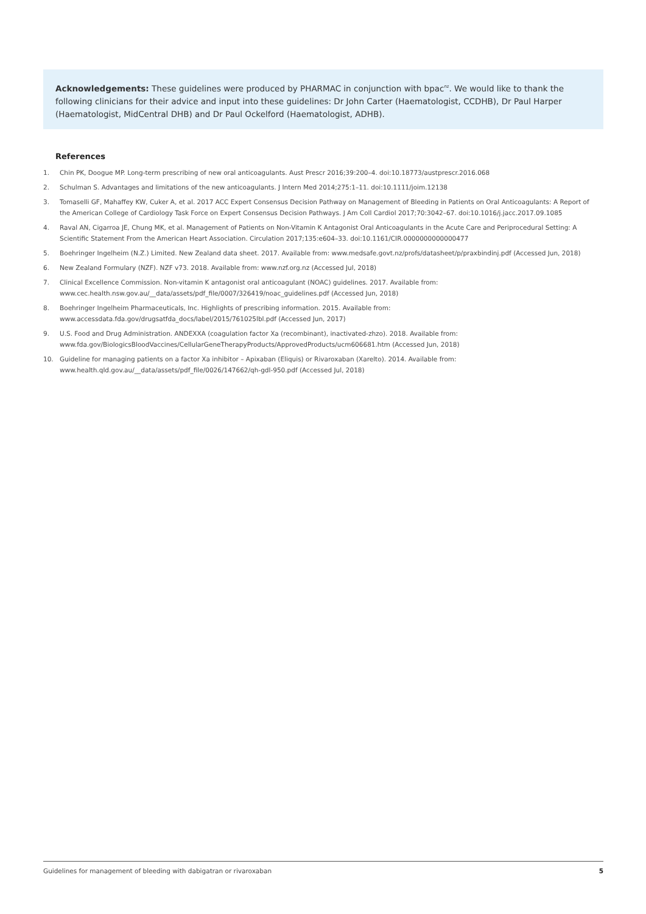Acknowledgements: These guidelines were produced by PHARMAC in conjunction with bpac<sup>nz</sup>. We would like to thank the following clinicians for their advice and input into these guidelines: Dr John Carter (Haematologist, CCDHB), Dr Paul Harper (Haematologist, MidCentral DHB) and Dr Paul Ockelford (Haematologist, ADHB).
References
1. Chin PK, Doogue MP. Long-term prescribing of new oral anticoagulants. Aust Prescr 2016;39:200–4. doi:10.18773/austprescr.2016.068
2. Schulman S. Advantages and limitations of the new anticoagulants. J Intern Med 2014;275:1–11. doi:10.1111/joim.12138
3. Tomaselli GF, Mahaffey KW, Cuker A, et al. 2017 ACC Expert Consensus Decision Pathway on Management of Bleeding in Patients on Oral Anticoagulants: A Report of the American College of Cardiology Task Force on Expert Consensus Decision Pathways. J Am Coll Cardiol 2017;70:3042–67. doi:10.1016/j.jacc.2017.09.1085
4. Raval AN, Cigarroa JE, Chung MK, et al. Management of Patients on Non-Vitamin K Antagonist Oral Anticoagulants in the Acute Care and Periprocedural Setting: A Scientific Statement From the American Heart Association. Circulation 2017;135:e604–33. doi:10.1161/CIR.0000000000000477
5. Boehringer Ingelheim (N.Z.) Limited. New Zealand data sheet. 2017. Available from: www.medsafe.govt.nz/profs/datasheet/p/praxbindinj.pdf (Accessed Jun, 2018)
6. New Zealand Formulary (NZF). NZF v73. 2018. Available from: www.nzf.org.nz (Accessed Jul, 2018)
7. Clinical Excellence Commission. Non-vitamin K antagonist oral anticoagulant (NOAC) guidelines. 2017. Available from: www.cec.health.nsw.gov.au/__data/assets/pdf_file/0007/326419/noac_guidelines.pdf (Accessed Jun, 2018)
8. Boehringer Ingelheim Pharmaceuticals, Inc. Highlights of prescribing information. 2015. Available from: www.accessdata.fda.gov/drugsatfda_docs/label/2015/761025lbl.pdf (Accessed Jun, 2017)
9. U.S. Food and Drug Administration. ANDEXXA (coagulation factor Xa (recombinant), inactivated-zhzo). 2018. Available from: www.fda.gov/BiologicsBloodVaccines/CellularGeneTherapyProducts/ApprovedProducts/ucm606681.htm (Accessed Jun, 2018)
10. Guideline for managing patients on a factor Xa inhibitor – Apixaban (Eliquis) or Rivaroxaban (Xarelto). 2014. Available from: www.health.qld.gov.au/__data/assets/pdf_file/0026/147662/qh-gdl-950.pdf (Accessed Jul, 2018)
Guidelines for management of bleeding with dabigatran or rivaroxaban 5